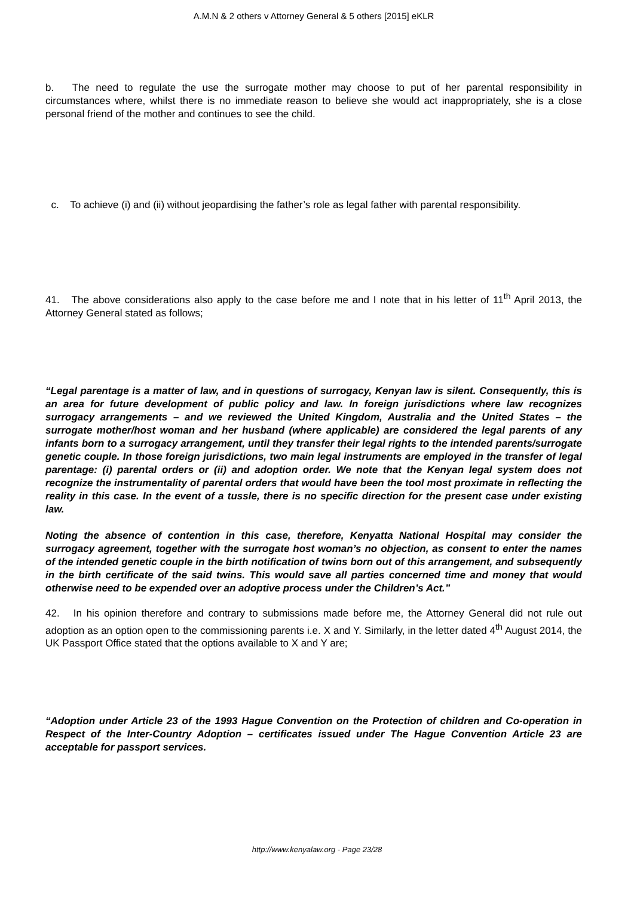A.M.N & 2 others v Attorney General & 5 others [2015] eKLR
b. The need to regulate the use the surrogate mother may choose to put of her parental responsibility in circumstances where, whilst there is no immediate reason to believe she would act inappropriately, she is a close personal friend of the mother and continues to see the child.
c. To achieve (i) and (ii) without jeopardising the father’s role as legal father with parental responsibility.
41. The above considerations also apply to the case before me and I note that in his letter of 11<sup>th</sup> April 2013, the Attorney General stated as follows;
“Legal parentage is a matter of law, and in questions of surrogacy, Kenyan law is silent. Consequently, this is an area for future development of public policy and law. In foreign jurisdictions where law recognizes surrogacy arrangements – and we reviewed the United Kingdom, Australia and the United States – the surrogate mother/host woman and her husband (where applicable) are considered the legal parents of any infants born to a surrogacy arrangement, until they transfer their legal rights to the intended parents/surrogate genetic couple. In those foreign jurisdictions, two main legal instruments are employed in the transfer of legal parentage: (i) parental orders or (ii) and adoption order. We note that the Kenyan legal system does not recognize the instrumentality of parental orders that would have been the tool most proximate in reflecting the reality in this case. In the event of a tussle, there is no specific direction for the present case under existing law.
Noting the absence of contention in this case, therefore, Kenyatta National Hospital may consider the surrogacy agreement, together with the surrogate host woman’s no objection, as consent to enter the names of the intended genetic couple in the birth notification of twins born out of this arrangement, and subsequently in the birth certificate of the said twins. This would save all parties concerned time and money that would otherwise need to be expended over an adoptive process under the Children’s Act.”
42. In his opinion therefore and contrary to submissions made before me, the Attorney General did not rule out adoption as an option open to the commissioning parents i.e. X and Y. Similarly, in the letter dated 4<sup>th</sup> August 2014, the UK Passport Office stated that the options available to X and Y are;
“Adoption under Article 23 of the 1993 Hague Convention on the Protection of children and Co-operation in Respect of the Inter-Country Adoption – certificates issued under The Hague Convention Article 23 are acceptable for passport services.
http://www.kenyalaw.org - Page 23/28